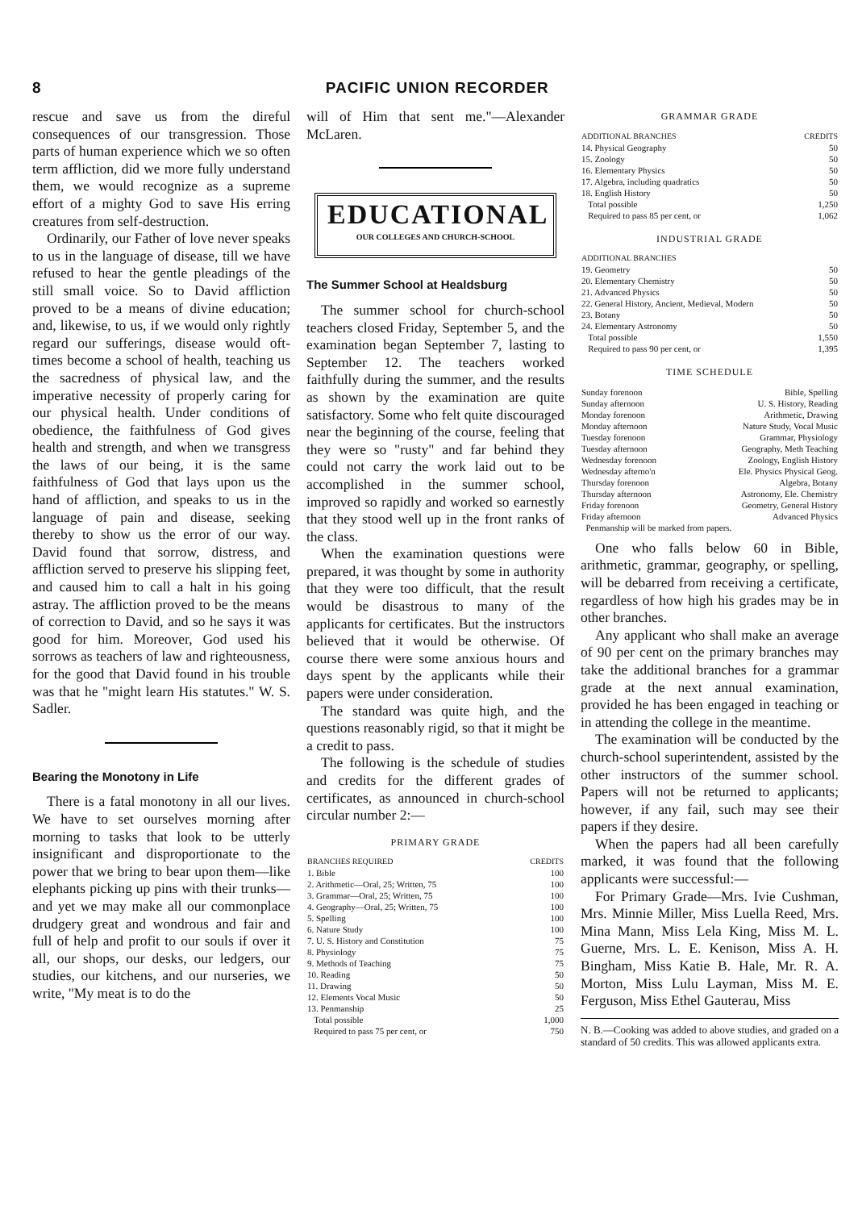8 PACIFIC UNION RECORDER
rescue and save us from the direful consequences of our transgression. Those parts of human experience which we so often term affliction, did we more fully understand them, we would recognize as a supreme effort of a mighty God to save His erring creatures from self-destruction.
Ordinarily, our Father of love never speaks to us in the language of disease, till we have refused to hear the gentle pleadings of the still small voice. So to David affliction proved to be a means of divine education; and, likewise, to us, if we would only rightly regard our sufferings, disease would oft-times become a school of health, teaching us the sacredness of physical law, and the imperative necessity of properly caring for our physical health. Under conditions of obedience, the faithfulness of God gives health and strength, and when we transgress the laws of our being, it is the same faithfulness of God that lays upon us the hand of affliction, and speaks to us in the language of pain and disease, seeking thereby to show us the error of our way. David found that sorrow, distress, and affliction served to preserve his slipping feet, and caused him to call a halt in his going astray. The affliction proved to be the means of correction to David, and so he says it was good for him. Moreover, God used his sorrows as teachers of law and righteousness, for the good that David found in his trouble was that he "might learn His statutes." W. S. Sadler.
Bearing the Monotony in Life
There is a fatal monotony in all our lives. We have to set ourselves morning after morning to tasks that look to be utterly insignificant and disproportionate to the power that we bring to bear upon them—like elephants picking up pins with their trunks—and yet we may make all our commonplace drudgery great and wondrous and fair and full of help and profit to our souls if over it all, our shops, our desks, our ledgers, our studies, our kitchens, and our nurseries, we write, "My meat is to do the
will of Him that sent me."—Alexander McLaren.
EDUCATIONAL
OUR COLLEGES AND CHURCH-SCHOOL
The Summer School at Healdsburg
The summer school for church-school teachers closed Friday, September 5, and the examination began September 7, lasting to September 12. The teachers worked faithfully during the summer, and the results as shown by the examination are quite satisfactory. Some who felt quite discouraged near the beginning of the course, feeling that they were so "rusty" and far behind they could not carry the work laid out to be accomplished in the summer school, improved so rapidly and worked so earnestly that they stood well up in the front ranks of the class.
When the examination questions were prepared, it was thought by some in authority that they were too difficult, that the result would be disastrous to many of the applicants for certificates. But the instructors believed that it would be otherwise. Of course there were some anxious hours and days spent by the applicants while their papers were under consideration.
The standard was quite high, and the questions reasonably rigid, so that it might be a credit to pass.
The following is the schedule of studies and credits for the different grades of certificates, as announced in church-school circular number 2:—
PRIMARY GRADE
| BRANCHES REQUIRED | CREDITS |
| --- | --- |
| 1. Bible | 100 |
| 2. Arithmetic—Oral, 25; Written, 75 | 100 |
| 3. Grammar—Oral, 25; Written, 75 | 100 |
| 4. Geography—Oral, 25; Written, 75 | 100 |
| 5. Spelling | 100 |
| 6. Nature Study | 100 |
| 7. U. S. History and Constitution | 75 |
| 8. Physiology | 75 |
| 9. Methods of Teaching | 75 |
| 10. Reading | 50 |
| 11. Drawing | 50 |
| 12. Elements Vocal Music | 50 |
| 13. Penmanship | 25 |
| Total possible | 1,000 |
| Required to pass 75 per cent, or | 750 |
GRAMMAR GRADE
| ADDITIONAL BRANCHES | CREDITS |
| --- | --- |
| 14. Physical Geography | 50 |
| 15. Zoology | 50 |
| 16. Elementary Physics | 50 |
| 17. Algebra, including quadratics | 50 |
| 18. English History | 50 |
| Total possible | 1,250 |
| Required to pass 85 per cent, or | 1,062 |
INDUSTRIAL GRADE
| ADDITIONAL BRANCHES | |
| --- | --- |
| 19. Geometry | 50 |
| 20. Elementary Chemistry | 50 |
| 21. Advanced Physics | 50 |
| 22. General History, Ancient, Medieval, Modern | 50 |
| 23. Botany | 50 |
| 24. Elementary Astronomy | 50 |
| Total possible | 1,550 |
| Required to pass 90 per cent, or | 1,395 |
TIME SCHEDULE
| Sunday forenoon | Bible, Spelling |
| Sunday afternoon | U. S. History, Reading |
| Monday forenoon | Arithmetic, Drawing |
| Monday afternoon | Nature Study, Vocal Music |
| Tuesday forenoon | Grammar, Physiology |
| Tuesday afternoon | Geography, Meth Teaching |
| Wednesday forenoon | Zoology, English History |
| Wednesday afterno'n | Ele. Physics Physical Geog. |
| Thursday forenoon | Algebra, Botany |
| Thursday afternoon | Astronomy, Ele. Chemistry |
| Friday forenoon | Geometry, General History |
| Friday afternoon | Advanced Physics |
| Penmanship will be marked from papers. | |
One who falls below 60 in Bible, arithmetic, grammar, geography, or spelling, will be debarred from receiving a certificate, regardless of how high his grades may be in other branches.
Any applicant who shall make an average of 90 per cent on the primary branches may take the additional branches for a grammar grade at the next annual examination, provided he has been engaged in teaching or in attending the college in the meantime.
The examination will be conducted by the church-school superintendent, assisted by the other instructors of the summer school. Papers will not be returned to applicants; however, if any fail, such may see their papers if they desire.
When the papers had all been carefully marked, it was found that the following applicants were successful:—
For Primary Grade—Mrs. Ivie Cushman, Mrs. Minnie Miller, Miss Luella Reed, Mrs. Mina Mann, Miss Lela King, Miss M. L. Guerne, Mrs. L. E. Kenison, Miss A. H. Bingham, Miss Katie B. Hale, Mr. R. A. Morton, Miss Lulu Layman, Miss M. E. Ferguson, Miss Ethel Gauterau, Miss
N. B.—Cooking was added to above studies, and graded on a standard of 50 credits. This was allowed applicants extra.